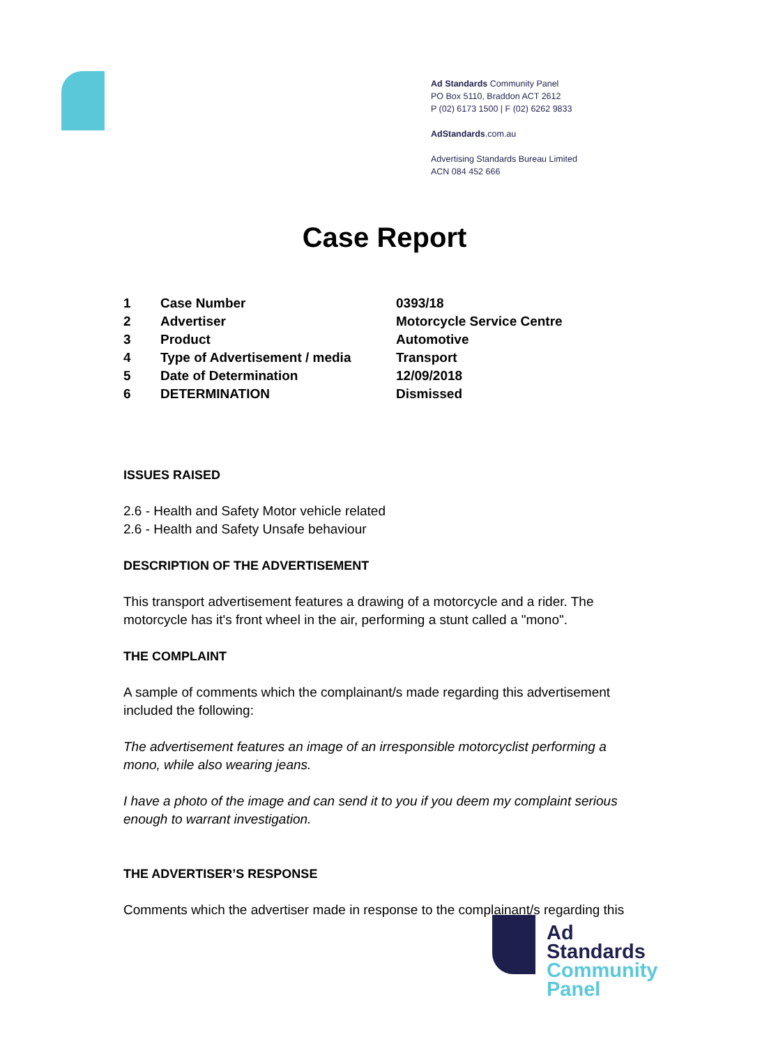Ad Standards Community Panel
PO Box 5110, Braddon ACT 2612
P (02) 6173 1500 | F (02) 6262 9833
AdStandards.com.au
Advertising Standards Bureau Limited
ACN 084 452 666
Case Report
| 1 | Case Number | 0393/18 |
| 2 | Advertiser | Motorcycle Service Centre |
| 3 | Product | Automotive |
| 4 | Type of Advertisement / media | Transport |
| 5 | Date of Determination | 12/09/2018 |
| 6 | DETERMINATION | Dismissed |
ISSUES RAISED
2.6 - Health and Safety Motor vehicle related
2.6 - Health and Safety Unsafe behaviour
DESCRIPTION OF THE ADVERTISEMENT
This transport advertisement features a drawing of a motorcycle and a rider. The motorcycle has it's front wheel in the air, performing a stunt called a "mono".
THE COMPLAINT
A sample of comments which the complainant/s made regarding this advertisement included the following:
The advertisement features an image of an irresponsible motorcyclist performing a mono, while also wearing jeans.
I have a photo of the image and can send it to you if you deem my complaint serious enough to warrant investigation.
THE ADVERTISER’S RESPONSE
Comments which the advertiser made in response to the complainant/s regarding this
Ad
Standards
Community
Panel